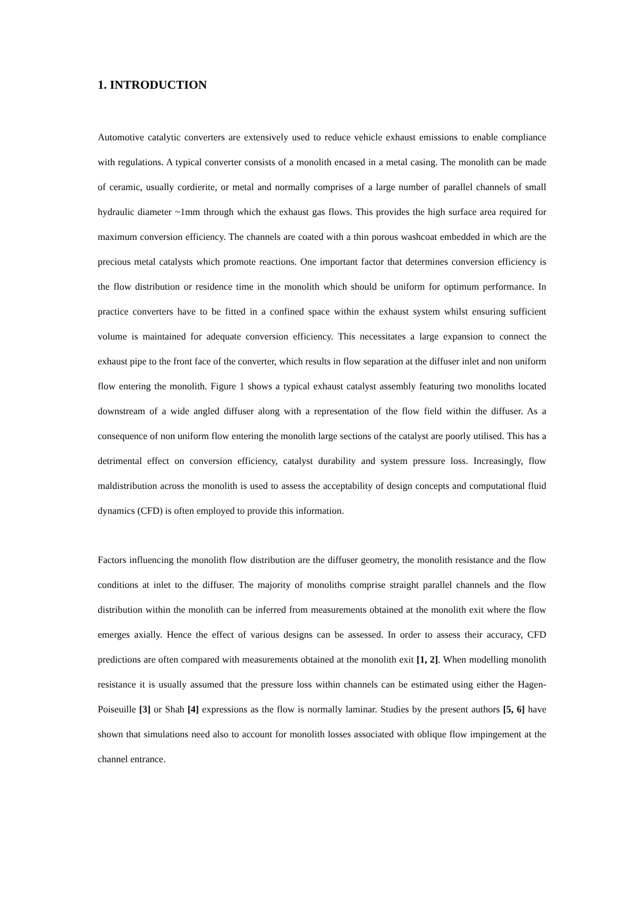1. INTRODUCTION
Automotive catalytic converters are extensively used to reduce vehicle exhaust emissions to enable compliance with regulations. A typical converter consists of a monolith encased in a metal casing. The monolith can be made of ceramic, usually cordierite, or metal and normally comprises of a large number of parallel channels of small hydraulic diameter ~1mm through which the exhaust gas flows. This provides the high surface area required for maximum conversion efficiency. The channels are coated with a thin porous washcoat embedded in which are the precious metal catalysts which promote reactions. One important factor that determines conversion efficiency is the flow distribution or residence time in the monolith which should be uniform for optimum performance. In practice converters have to be fitted in a confined space within the exhaust system whilst ensuring sufficient volume is maintained for adequate conversion efficiency. This necessitates a large expansion to connect the exhaust pipe to the front face of the converter, which results in flow separation at the diffuser inlet and non uniform flow entering the monolith. Figure 1 shows a typical exhaust catalyst assembly featuring two monoliths located downstream of a wide angled diffuser along with a representation of the flow field within the diffuser. As a consequence of non uniform flow entering the monolith large sections of the catalyst are poorly utilised. This has a detrimental effect on conversion efficiency, catalyst durability and system pressure loss. Increasingly, flow maldistribution across the monolith is used to assess the acceptability of design concepts and computational fluid dynamics (CFD) is often employed to provide this information.
Factors influencing the monolith flow distribution are the diffuser geometry, the monolith resistance and the flow conditions at inlet to the diffuser. The majority of monoliths comprise straight parallel channels and the flow distribution within the monolith can be inferred from measurements obtained at the monolith exit where the flow emerges axially. Hence the effect of various designs can be assessed. In order to assess their accuracy, CFD predictions are often compared with measurements obtained at the monolith exit [1, 2]. When modelling monolith resistance it is usually assumed that the pressure loss within channels can be estimated using either the Hagen-Poiseuille [3] or Shah [4] expressions as the flow is normally laminar. Studies by the present authors [5, 6] have shown that simulations need also to account for monolith losses associated with oblique flow impingement at the channel entrance.